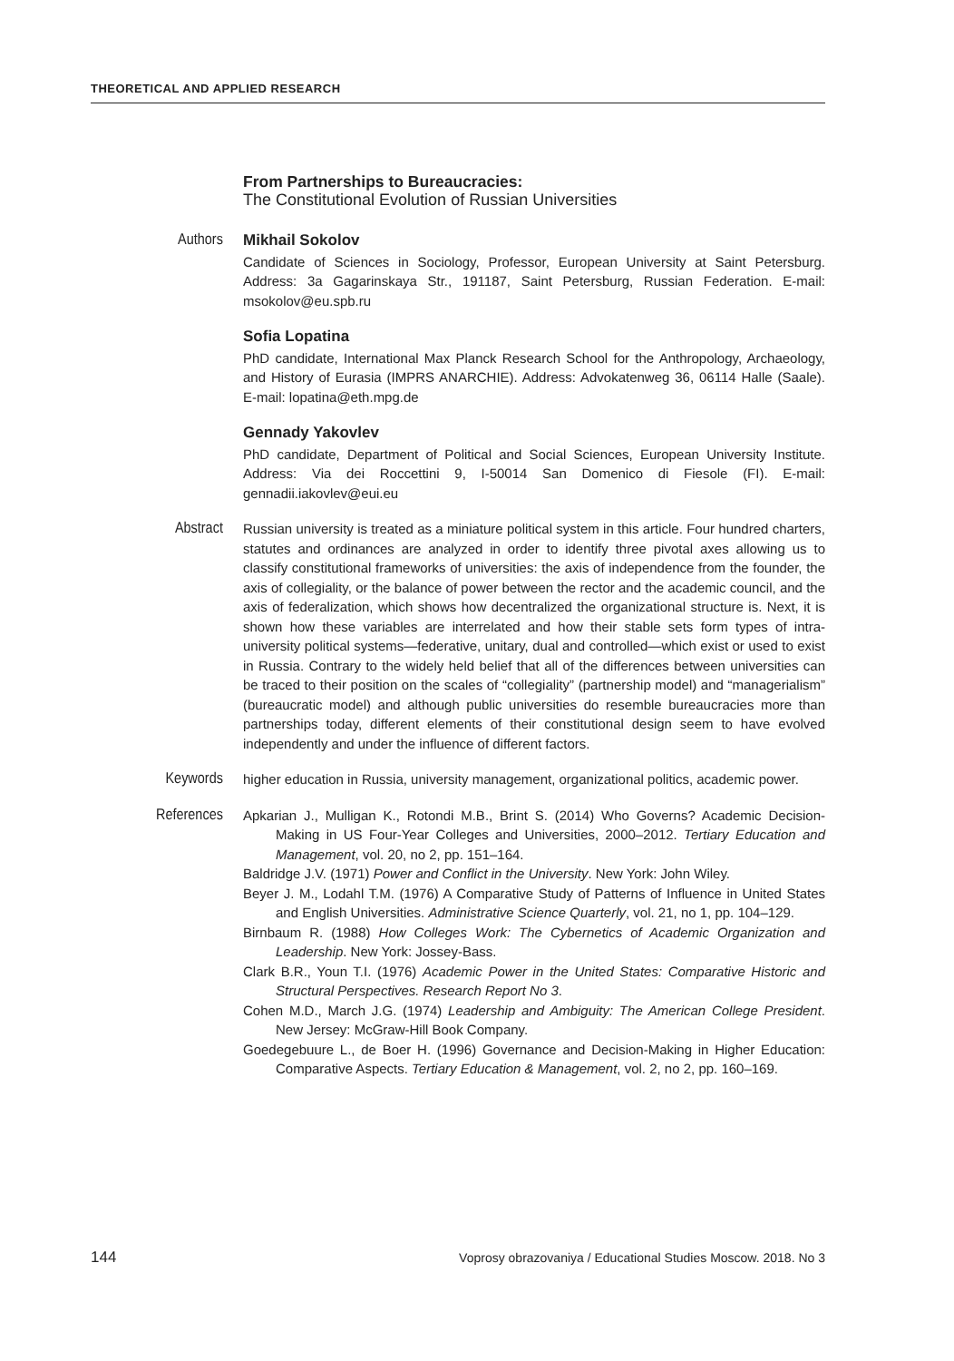THEORETICAL AND APPLIED RESEARCH
From Partnerships to Bureaucracies:
The Constitutional Evolution of Russian Universities
Authors
Mikhail Sokolov
Candidate of Sciences in Sociology, Professor, European University at Saint Petersburg. Address: 3a Gagarinskaya Str., 191187, Saint Petersburg, Russian Federation. E-mail: msokolov@eu.spb.ru
Sofia Lopatina
PhD candidate, International Max Planck Research School for the Anthropology, Archaeology, and History of Eurasia (IMPRS ANARCHIE). Address: Advokatenweg 36, 06114 Halle (Saale). E-mail: lopatina@eth.mpg.de
Gennady Yakovlev
PhD candidate, Department of Political and Social Sciences, European University Institute. Address: Via dei Roccettini 9, I-50014 San Domenico di Fiesole (FI). E-mail: gennadii.iakovlev@eui.eu
Abstract
Russian university is treated as a miniature political system in this article. Four hundred charters, statutes and ordinances are analyzed in order to identify three pivotal axes allowing us to classify constitutional frameworks of universities: the axis of independence from the founder, the axis of collegiality, or the balance of power between the rector and the academic council, and the axis of federalization, which shows how decentralized the organizational structure is. Next, it is shown how these variables are interrelated and how their stable sets form types of intra-university political systems—federative, unitary, dual and controlled—which exist or used to exist in Russia. Contrary to the widely held belief that all of the differences between universities can be traced to their position on the scales of “collegiality” (partnership model) and “managerialism” (bureaucratic model) and although public universities do resemble bureaucracies more than partnerships today, different elements of their constitutional design seem to have evolved independently and under the influence of different factors.
Keywords
higher education in Russia, university management, organizational politics, academic power.
References
Apkarian J., Mulligan K., Rotondi M.B., Brint S. (2014) Who Governs? Academic Decision-Making in US Four-Year Colleges and Universities, 2000–2012. Tertiary Education and Management, vol. 20, no 2, pp. 151–164.
Baldridge J.V. (1971) Power and Conflict in the University. New York: John Wiley.
Beyer J. M., Lodahl T.M. (1976) A Comparative Study of Patterns of Influence in United States and English Universities. Administrative Science Quarterly, vol. 21, no 1, pp. 104–129.
Birnbaum R. (1988) How Colleges Work: The Cybernetics of Academic Organization and Leadership. New York: Jossey-Bass.
Clark B.R., Youn T.I. (1976) Academic Power in the United States: Comparative Historic and Structural Perspectives. Research Report No 3.
Cohen M.D., March J.G. (1974) Leadership and Ambiguity: The American College President. New Jersey: McGraw-Hill Book Company.
Goedegebuure L., de Boer H. (1996) Governance and Decision-Making in Higher Education: Comparative Aspects. Tertiary Education & Management, vol. 2, no 2, pp. 160–169.
144 Voprosy obrazovaniya / Educational Studies Moscow. 2018. No 3